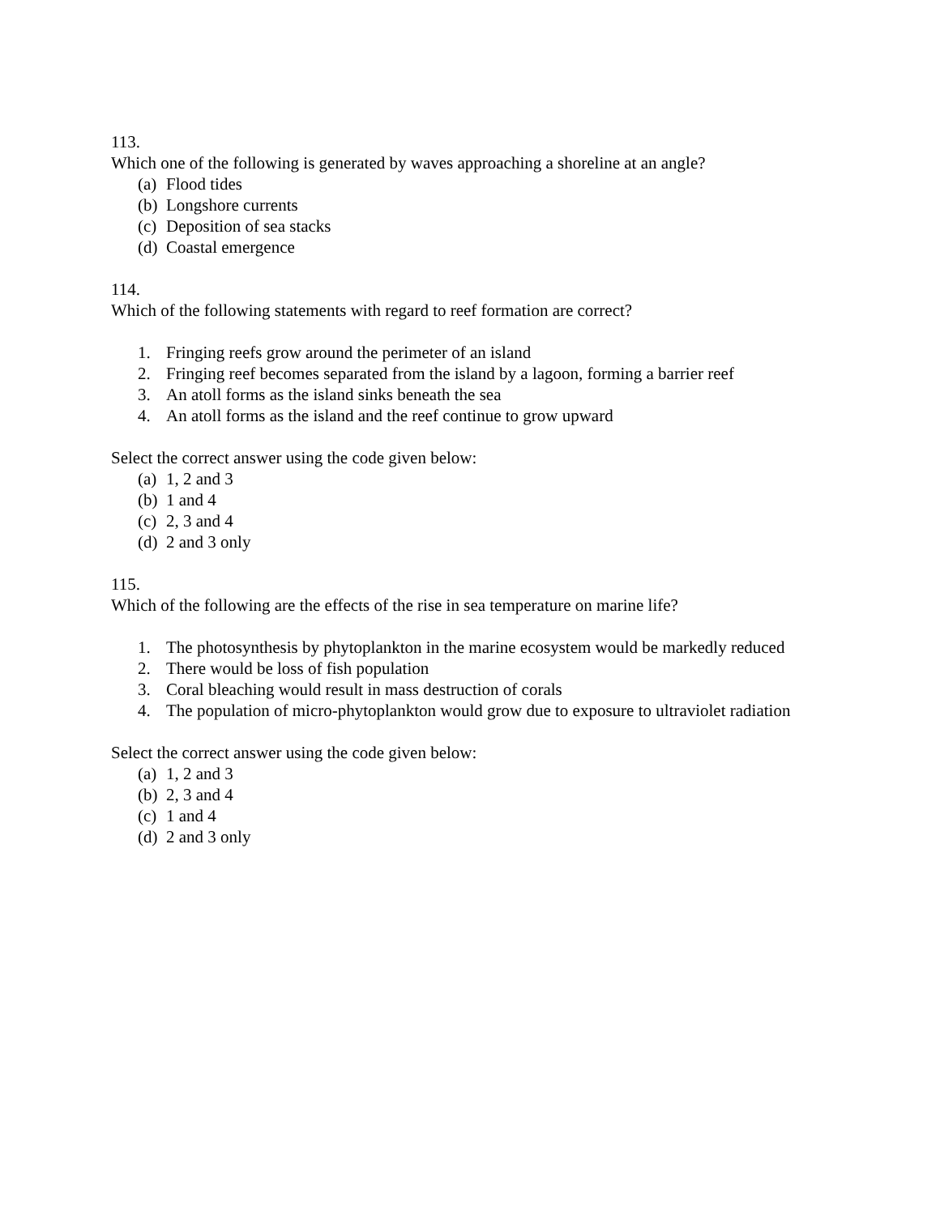113.
Which one of the following is generated by waves approaching a shoreline at an angle?
(a) Flood tides
(b) Longshore currents
(c) Deposition of sea stacks
(d) Coastal emergence
114.
Which of the following statements with regard to reef formation are correct?
1. Fringing reefs grow around the perimeter of an island
2. Fringing reef becomes separated from the island by a lagoon, forming a barrier reef
3. An atoll forms as the island sinks beneath the sea
4. An atoll forms as the island and the reef continue to grow upward
Select the correct answer using the code given below:
(a) 1, 2 and 3
(b) 1 and 4
(c) 2, 3 and 4
(d) 2 and 3 only
115.
Which of the following are the effects of the rise in sea temperature on marine life?
1. The photosynthesis by phytoplankton in the marine ecosystem would be markedly reduced
2. There would be loss of fish population
3. Coral bleaching would result in mass destruction of corals
4. The population of micro-phytoplankton would grow due to exposure to ultraviolet radiation
Select the correct answer using the code given below:
(a) 1, 2 and 3
(b) 2, 3 and 4
(c) 1 and 4
(d) 2 and 3 only